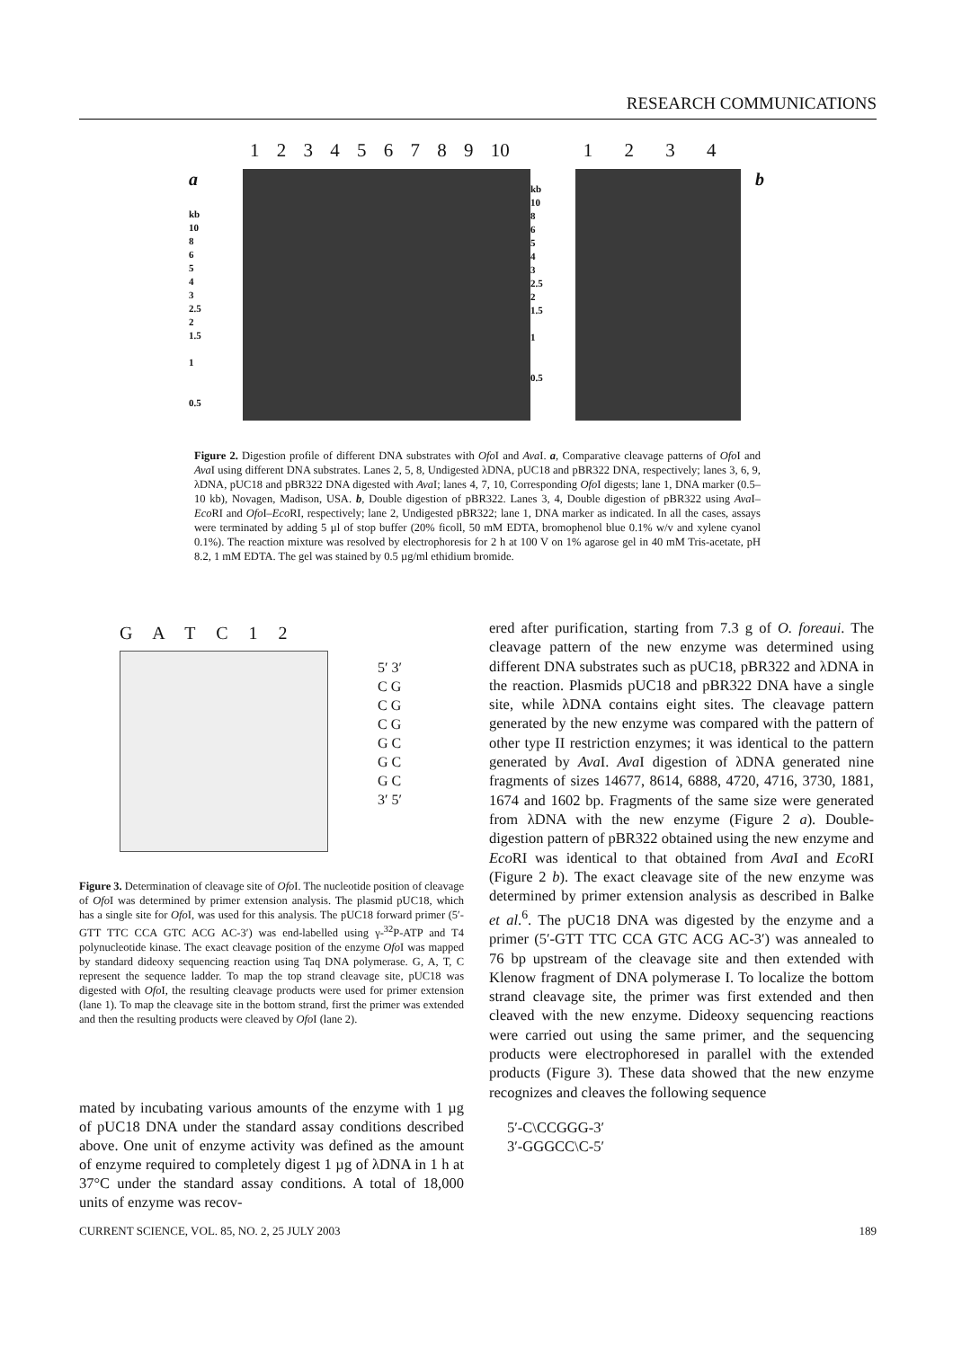RESEARCH COMMUNICATIONS
1 2 3 4 5 6 7 8 9 10 1 2 3 4
a
kb
10
8
6
5
4
3
2.5
2
1.5
1
0.5
kb
10
8
6
5
4
3
2.5
2
1.5
1
0.5
b
Figure 2. Digestion profile of different DNA substrates with Ofo I and Ava I. a, Comparative cleavage patterns of Ofo I and Ava I using different DNA substrates. Lanes 2, 5, 8, Undigested λDNA, pUC18 and pBR322 DNA, respectively; lanes 3, 6, 9, λDNA, pUC18 and pBR322 DNA digested with Ava I; lanes 4, 7, 10, Corresponding Ofo I digests; lane 1, DNA marker (0.5–10 kb), Novagen, Madison, USA. b, Double digestion of pBR322. Lanes 3, 4, Double digestion of pBR322 using Ava I–Eco RI and Ofo I–Eco RI, respectively; lane 2, Undigested pBR322; lane 1, DNA marker as indicated. In all the cases, assays were terminated by adding 5 µl of stop buffer (20% ficoll, 50 mM EDTA, bromophenol blue 0.1% w/v and xylene cyanol 0.1%). The reaction mixture was resolved by electrophoresis for 2 h at 100 V on 1% agarose gel in 40 mM Tris-acetate, pH 8.2, 1 mM EDTA. The gel was stained by 0.5 µg/ml ethidium bromide.
G A T C 1 2
5′ 3′
C G
C G
C G
G C
G C
G C
3′ 5′
Figure 3. Determination of cleavage site of Ofo I. The nucleotide position of cleavage of Ofo I was determined by primer extension analysis. The plasmid pUC18, which has a single site for Ofo I, was used for this analysis. The pUC18 forward primer (5′-GTT TTC CCA GTC ACG AC-3′) was end-labelled using γ-<sup>32</sup>P-ATP and T4 polynucleotide kinase. The exact cleavage position of the enzyme Ofo I was mapped by standard dideoxy sequencing reaction using Taq DNA polymerase. G, A, T, C represent the sequence ladder. To map the top strand cleavage site, pUC18 was digested with Ofo I, the resulting cleavage products were used for primer extension (lane 1). To map the cleavage site in the bottom strand, first the primer was extended and then the resulting products were cleaved by Ofo I (lane 2).
mated by incubating various amounts of the enzyme with 1 µg of pUC18 DNA under the standard assay conditions described above. One unit of enzyme activity was defined as the amount of enzyme required to completely digest 1 µg of λDNA in 1 h at 37°C under the standard assay conditions. A total of 18,000 units of enzyme was recov-
ered after purification, starting from 7.3 g of O. foreaui. The cleavage pattern of the new enzyme was determined using different DNA substrates such as pUC18, pBR322 and λDNA in the reaction. Plasmids pUC18 and pBR322 DNA have a single site, while λDNA contains eight sites. The cleavage pattern generated by the new enzyme was compared with the pattern of other type II restriction enzymes; it was identical to the pattern generated by Ava I. Ava I digestion of λDNA generated nine fragments of sizes 14677, 8614, 6888, 4720, 4716, 3730, 1881, 1674 and 1602 bp. Fragments of the same size were generated from λDNA with the new enzyme (Figure 2 a). Double-digestion pattern of pBR322 obtained using the new enzyme and Eco RI was identical to that obtained from Ava I and Eco RI (Figure 2 b). The exact cleavage site of the new enzyme was determined by primer extension analysis as described in Balke et al.<sup>6</sup>. The pUC18 DNA was digested by the enzyme and a primer (5′-GTT TTC CCA GTC ACG AC-3′) was annealed to 76 bp upstream of the cleavage site and then extended with Klenow fragment of DNA polymerase I. To localize the bottom strand cleavage site, the primer was first extended and then cleaved with the new enzyme. Dideoxy sequencing reactions were carried out using the same primer, and the sequencing products were electrophoresed in parallel with the extended products (Figure 3). These data showed that the new enzyme recognizes and cleaves the following sequence
5′-C\CCGGG-3′
3′-GGGCC\C-5′
CURRENT SCIENCE, VOL. 85, NO. 2, 25 JULY 2003 189